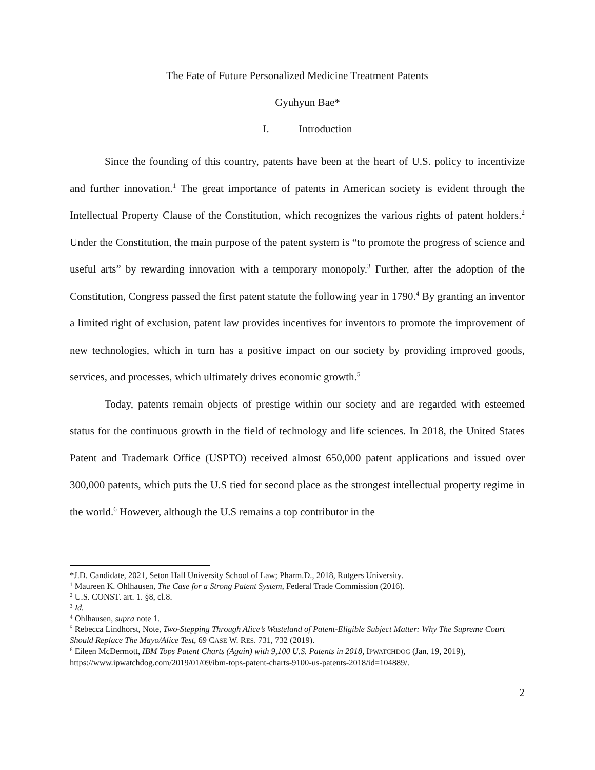The Fate of Future Personalized Medicine Treatment Patents
Gyuhyun Bae*
I. Introduction
Since the founding of this country, patents have been at the heart of U.S. policy to incentivize and further innovation.<sup>1</sup> The great importance of patents in American society is evident through the Intellectual Property Clause of the Constitution, which recognizes the various rights of patent holders.<sup>2</sup> Under the Constitution, the main purpose of the patent system is “to promote the progress of science and useful arts” by rewarding innovation with a temporary monopoly.<sup>3</sup> Further, after the adoption of the Constitution, Congress passed the first patent statute the following year in 1790.<sup>4</sup> By granting an inventor a limited right of exclusion, patent law provides incentives for inventors to promote the improvement of new technologies, which in turn has a positive impact on our society by providing improved goods, services, and processes, which ultimately drives economic growth.<sup>5</sup>
Today, patents remain objects of prestige within our society and are regarded with esteemed status for the continuous growth in the field of technology and life sciences. In 2018, the United States Patent and Trademark Office (USPTO) received almost 650,000 patent applications and issued over 300,000 patents, which puts the U.S tied for second place as the strongest intellectual property regime in the world.<sup>6</sup> However, although the U.S remains a top contributor in the
*J.D. Candidate, 2021, Seton Hall University School of Law; Pharm.D., 2018, Rutgers University.
<sup>1</sup> Maureen K. Ohlhausen, The Case for a Strong Patent System, Federal Trade Commission (2016).
<sup>2</sup> U.S. CONST. art. 1. §8, cl.8.
<sup>3</sup> Id.
<sup>4</sup> Ohlhausen, supra note 1.
<sup>5</sup> Rebecca Lindhorst, Note, Two-Stepping Through Alice’s Wasteland of Patent-Eligible Subject Matter: Why The Supreme Court Should Replace The Mayo/Alice Test, 69 CASE W. RES. 731, 732 (2019).
<sup>6</sup> Eileen McDermott, IBM Tops Patent Charts (Again) with 9,100 U.S. Patents in 2018, IPWATCHDOG (Jan. 19, 2019), https://www.ipwatchdog.com/2019/01/09/ibm-tops-patent-charts-9100-us-patents-2018/id=104889/.
2